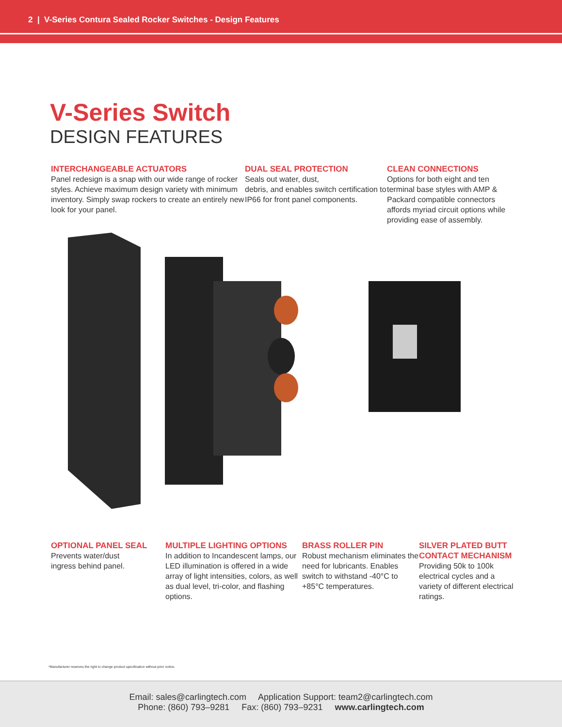2 | V-Series Contura Sealed Rocker Switches - Design Features
V-Series Switch
DESIGN FEATURES
INTERCHANGEABLE ACTUATORS
Panel redesign is a snap with our wide range of rocker styles. Achieve maximum design variety with minimum inventory. Simply swap rockers to create an entirely new look for your panel.
DUAL SEAL PROTECTION
Seals out water, dust,
debris, and enables switch certification to IP66 for front panel components.
CLEAN CONNECTIONS
Options for both eight and ten terminal base styles with AMP & Packard compatible connectors affords myriad circuit options while providing ease of assembly.
OPTIONAL PANEL SEAL
Prevents water/dust
ingress behind panel.
MULTIPLE LIGHTING OPTIONS
In addition to Incandescent lamps, our LED illumination is offered in a wide array of light intensities, colors, as well as dual level, tri-color, and flashing options.
BRASS ROLLER PIN
Robust mechanism eliminates the need for lubricants. Enables switch to withstand -40°C to +85°C temperatures.
SILVER PLATED BUTT CONTACT MECHANISM
Providing 50k to 100k electrical cycles and a variety of different electrical ratings.
*Manufacturer reserves the right to change product specification without prior notice.
Email: sales@carlingtech.com Application Support: team2@carlingtech.com
Phone: (860) 793–9281 Fax: (860) 793–9231 www.carlingtech.com